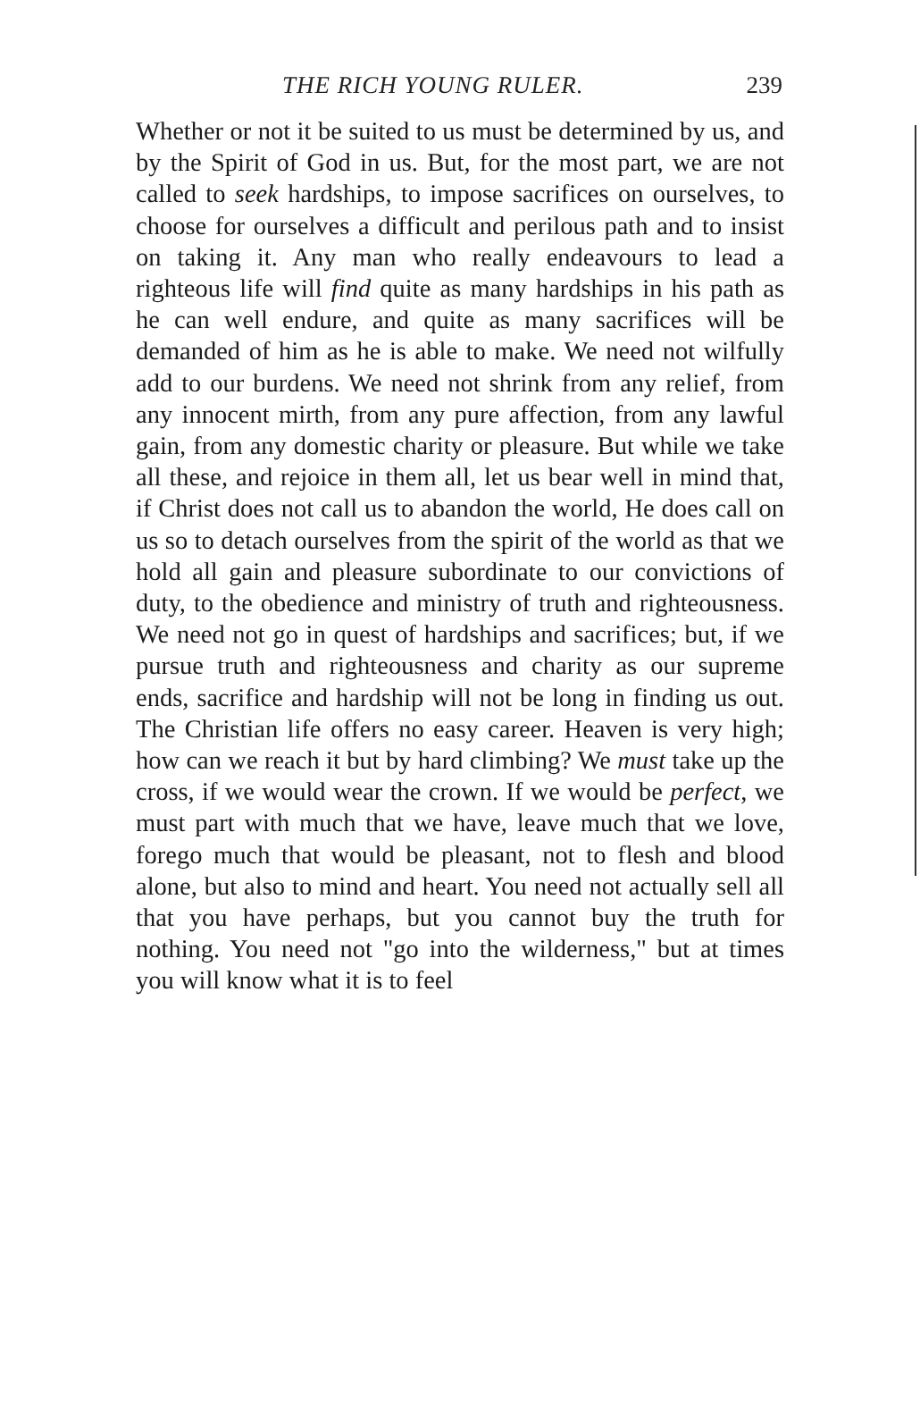THE RICH YOUNG RULER. 239
Whether or not it be suited to us must be determined by us, and by the Spirit of God in us. But, for the most part, we are not called to seek hardships, to impose sacrifices on ourselves, to choose for ourselves a difficult and perilous path and to insist on taking it. Any man who really endeavours to lead a righteous life will find quite as many hardships in his path as he can well endure, and quite as many sacrifices will be demanded of him as he is able to make. We need not wilfully add to our burdens. We need not shrink from any relief, from any innocent mirth, from any pure affection, from any lawful gain, from any domestic charity or pleasure. But while we take all these, and rejoice in them all, let us bear well in mind that, if Christ does not call us to abandon the world, He does call on us so to detach ourselves from the spirit of the world as that we hold all gain and pleasure subordinate to our convictions of duty, to the obedience and ministry of truth and righteousness. We need not go in quest of hardships and sacrifices; but, if we pursue truth and righteousness and charity as our supreme ends, sacrifice and hardship will not be long in finding us out. The Christian life offers no easy career. Heaven is very high; how can we reach it but by hard climbing? We must take up the cross, if we would wear the crown. If we would be perfect, we must part with much that we have, leave much that we love, forego much that would be pleasant, not to flesh and blood alone, but also to mind and heart. You need not actually sell all that you have perhaps, but you cannot buy the truth for nothing. You need not "go into the wilderness," but at times you will know what it is to feel